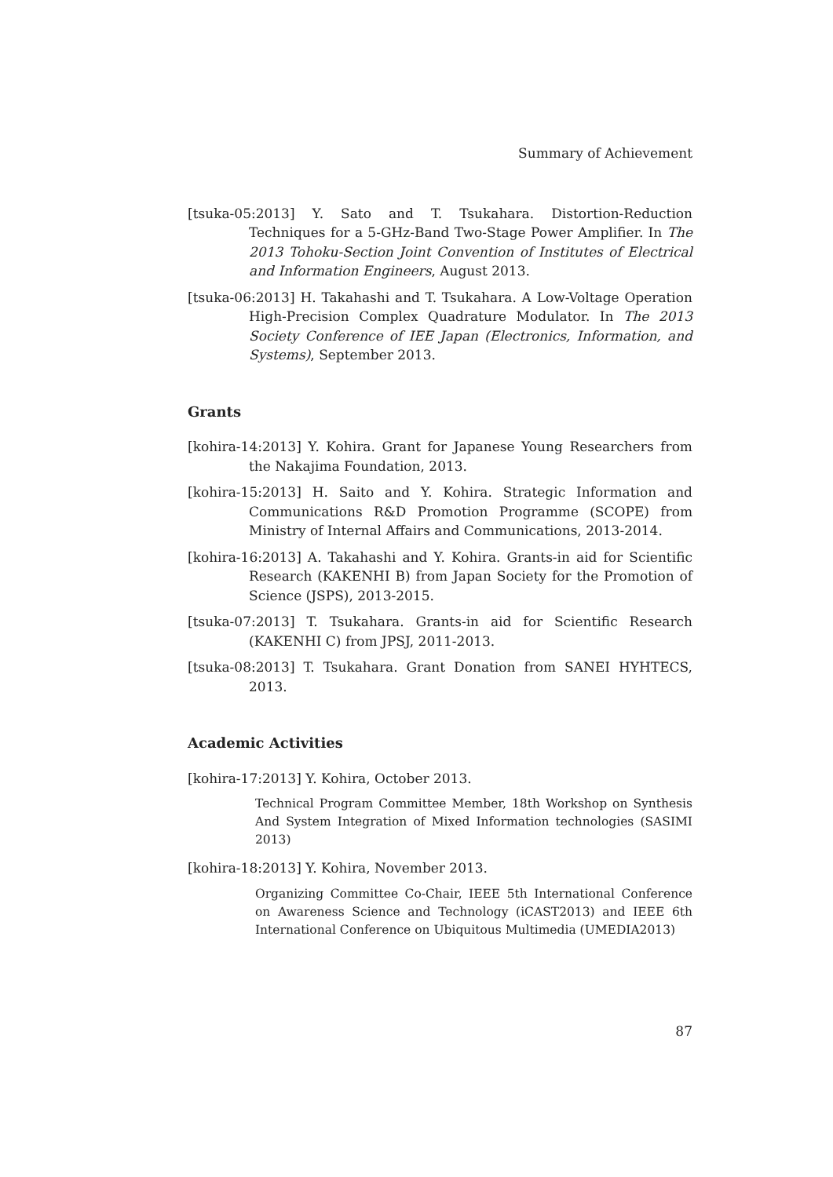Summary of Achievement
[tsuka-05:2013] Y. Sato and T. Tsukahara. Distortion-Reduction Techniques for a 5-GHz-Band Two-Stage Power Amplifier. In The 2013 Tohoku-Section Joint Convention of Institutes of Electrical and Information Engineers, August 2013.
[tsuka-06:2013] H. Takahashi and T. Tsukahara. A Low-Voltage Operation High-Precision Complex Quadrature Modulator. In The 2013 Society Conference of IEE Japan (Electronics, Information, and Systems), September 2013.
Grants
[kohira-14:2013] Y. Kohira. Grant for Japanese Young Researchers from the Nakajima Foundation, 2013.
[kohira-15:2013] H. Saito and Y. Kohira. Strategic Information and Communications R&D Promotion Programme (SCOPE) from Ministry of Internal Affairs and Communications, 2013-2014.
[kohira-16:2013] A. Takahashi and Y. Kohira. Grants-in aid for Scientific Research (KAKENHI B) from Japan Society for the Promotion of Science (JSPS), 2013-2015.
[tsuka-07:2013] T. Tsukahara. Grants-in aid for Scientific Research (KAKENHI C) from JPSJ, 2011-2013.
[tsuka-08:2013] T. Tsukahara. Grant Donation from SANEI HYHTECS, 2013.
Academic Activities
[kohira-17:2013] Y. Kohira, October 2013.
Technical Program Committee Member, 18th Workshop on Synthesis And System Integration of Mixed Information technologies (SASIMI 2013)
[kohira-18:2013] Y. Kohira, November 2013.
Organizing Committee Co-Chair, IEEE 5th International Conference on Awareness Science and Technology (iCAST2013) and IEEE 6th International Conference on Ubiquitous Multimedia (UMEDIA2013)
87